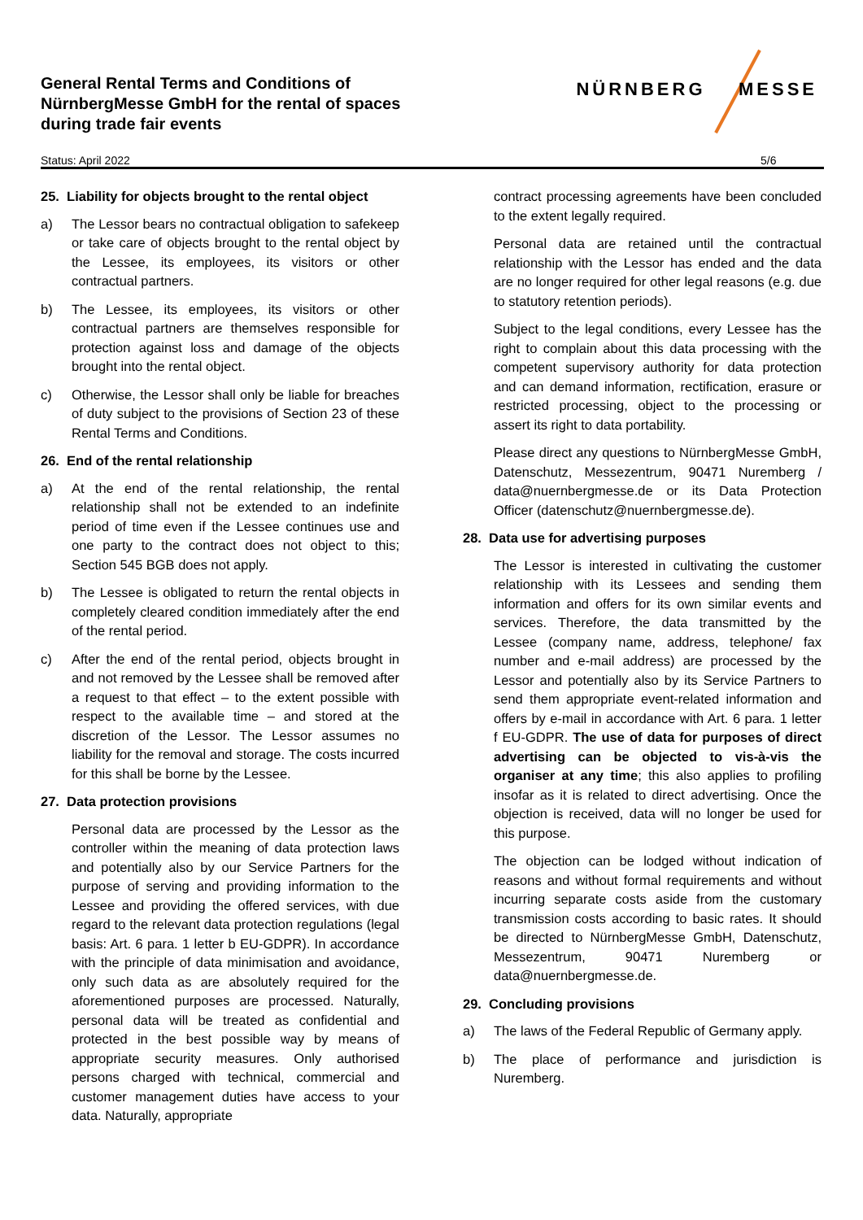General Rental Terms and Conditions of
NürnbergMesse GmbH for the rental of spaces
during trade fair events
NÜRNBERG MESSE
Status: April 2022 5/6
25. Liability for objects brought to the rental object
a) The Lessor bears no contractual obligation to safekeep or take care of objects brought to the rental object by the Lessee, its employees, its visitors or other contractual partners.
b) The Lessee, its employees, its visitors or other contractual partners are themselves responsible for protection against loss and damage of the objects brought into the rental object.
c) Otherwise, the Lessor shall only be liable for breaches of duty subject to the provisions of Section 23 of these Rental Terms and Conditions.
26. End of the rental relationship
a) At the end of the rental relationship, the rental relationship shall not be extended to an indefinite period of time even if the Lessee continues use and one party to the contract does not object to this; Section 545 BGB does not apply.
b) The Lessee is obligated to return the rental objects in completely cleared condition immediately after the end of the rental period.
c) After the end of the rental period, objects brought in and not removed by the Lessee shall be removed after a request to that effect – to the extent possible with respect to the available time – and stored at the discretion of the Lessor. The Lessor assumes no liability for the removal and storage. The costs incurred for this shall be borne by the Lessee.
27. Data protection provisions
Personal data are processed by the Lessor as the controller within the meaning of data protection laws and potentially also by our Service Partners for the purpose of serving and providing information to the Lessee and providing the offered services, with due regard to the relevant data protection regulations (legal basis: Art. 6 para. 1 letter b EU-GDPR). In accordance with the principle of data minimisation and avoidance, only such data as are absolutely required for the aforementioned purposes are processed. Naturally, personal data will be treated as confidential and protected in the best possible way by means of appropriate security measures. Only authorised persons charged with technical, commercial and customer management duties have access to your data. Naturally, appropriate
contract processing agreements have been concluded to the extent legally required.
Personal data are retained until the contractual relationship with the Lessor has ended and the data are no longer required for other legal reasons (e.g. due to statutory retention periods).
Subject to the legal conditions, every Lessee has the right to complain about this data processing with the competent supervisory authority for data protection and can demand information, rectification, erasure or restricted processing, object to the processing or assert its right to data portability.
Please direct any questions to NürnbergMesse GmbH, Datenschutz, Messezentrum, 90471 Nuremberg / data@nuernbergmesse.de or its Data Protection Officer (datenschutz@nuernbergmesse.de).
28. Data use for advertising purposes
The Lessor is interested in cultivating the customer relationship with its Lessees and sending them information and offers for its own similar events and services. Therefore, the data transmitted by the Lessee (company name, address, telephone/ fax number and e-mail address) are processed by the Lessor and potentially also by its Service Partners to send them appropriate event-related information and offers by e-mail in accordance with Art. 6 para. 1 letter f EU-GDPR. The use of data for purposes of direct advertising can be objected to vis-à-vis the organiser at any time; this also applies to profiling insofar as it is related to direct advertising. Once the objection is received, data will no longer be used for this purpose.
The objection can be lodged without indication of reasons and without formal requirements and without incurring separate costs aside from the customary transmission costs according to basic rates. It should be directed to NürnbergMesse GmbH, Datenschutz, Messezentrum, 90471 Nuremberg or data@nuernbergmesse.de.
29. Concluding provisions
a) The laws of the Federal Republic of Germany apply.
b) The place of performance and jurisdiction is Nuremberg.